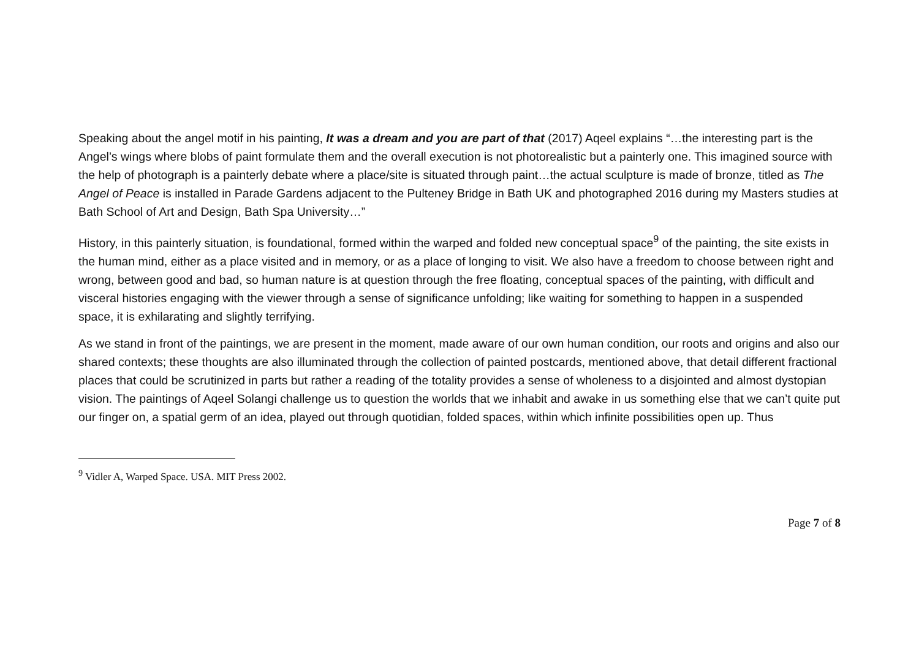Speaking about the angel motif in his painting, It was a dream and you are part of that (2017) Aqeel explains “…the interesting part is the Angel’s wings where blobs of paint formulate them and the overall execution is not photorealistic but a painterly one. This imagined source with the help of photograph is a painterly debate where a place/site is situated through paint…the actual sculpture is made of bronze, titled as The Angel of Peace is installed in Parade Gardens adjacent to the Pulteney Bridge in Bath UK and photographed 2016 during my Masters studies at Bath School of Art and Design, Bath Spa University…”
History, in this painterly situation, is foundational, formed within the warped and folded new conceptual space<sup>9</sup> of the painting, the site exists in the human mind, either as a place visited and in memory, or as a place of longing to visit. We also have a freedom to choose between right and wrong, between good and bad, so human nature is at question through the free floating, conceptual spaces of the painting, with difficult and visceral histories engaging with the viewer through a sense of significance unfolding; like waiting for something to happen in a suspended space, it is exhilarating and slightly terrifying.
As we stand in front of the paintings, we are present in the moment, made aware of our own human condition, our roots and origins and also our shared contexts; these thoughts are also illuminated through the collection of painted postcards, mentioned above, that detail different fractional places that could be scrutinized in parts but rather a reading of the totality provides a sense of wholeness to a disjointed and almost dystopian vision. The paintings of Aqeel Solangi challenge us to question the worlds that we inhabit and awake in us something else that we can’t quite put our finger on, a spatial germ of an idea, played out through quotidian, folded spaces, within which infinite possibilities open up. Thus
<sup>9</sup> Vidler A, Warped Space. USA. MIT Press 2002.
Page 7 of 8